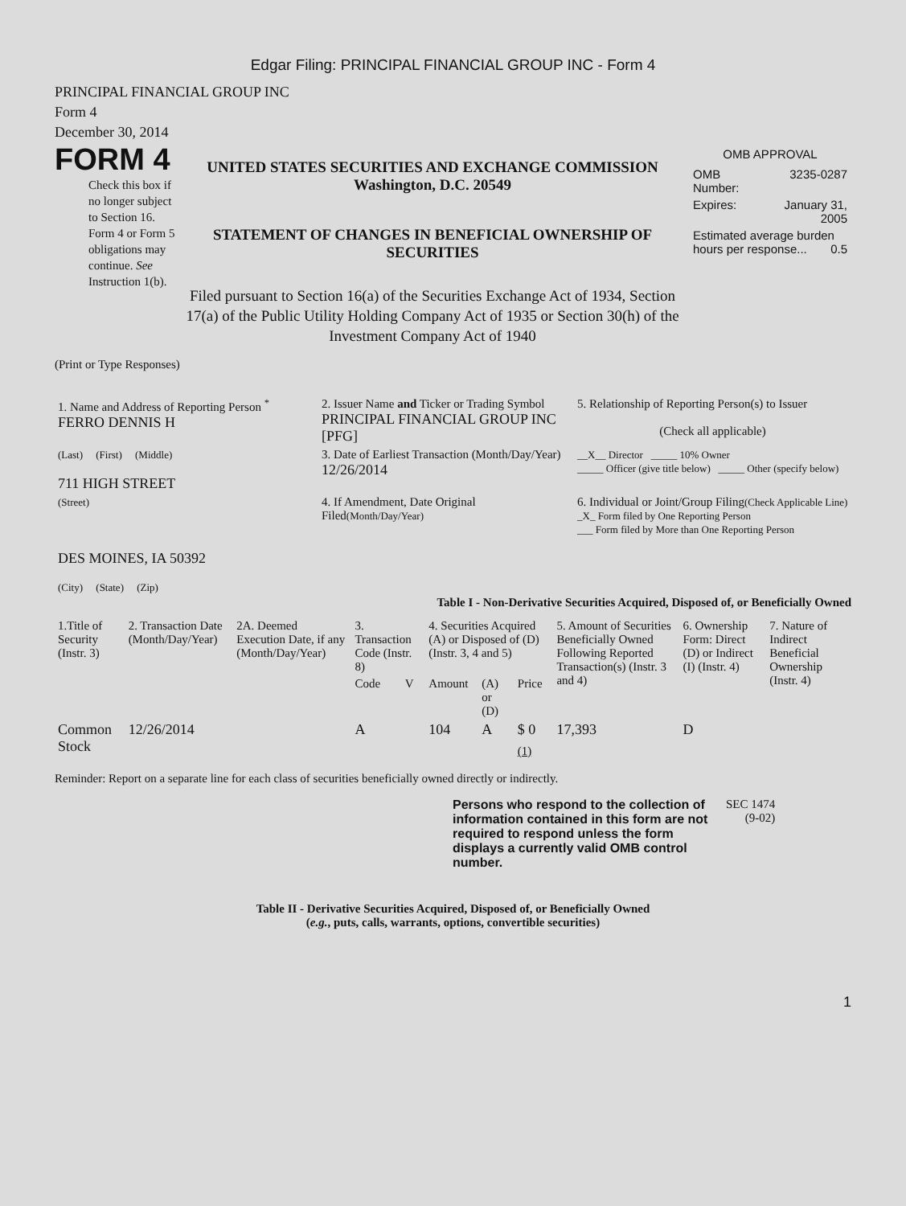Edgar Filing: PRINCIPAL FINANCIAL GROUP INC - Form 4
PRINCIPAL FINANCIAL GROUP INC
Form 4
December 30, 2014
FORM 4
Check this box if no longer subject to Section 16. Form 4 or Form 5 obligations may continue. See Instruction 1(b).
UNITED STATES SECURITIES AND EXCHANGE COMMISSION
Washington, D.C. 20549
STATEMENT OF CHANGES IN BENEFICIAL OWNERSHIP OF SECURITIES
Filed pursuant to Section 16(a) of the Securities Exchange Act of 1934, Section 17(a) of the Public Utility Holding Company Act of 1935 or Section 30(h) of the Investment Company Act of 1940
OMB APPROVAL
| OMB Number: | 3235-0287 |
| Expires: | January 31, 2005 |
| Estimated average burden hours per response... 0.5 | |
(Print or Type Responses)
| 1. Name and Address of Reporting Person <sup>*</sup> FERRO DENNIS H | 2. Issuer Name and Ticker or Trading Symbol PRINCIPAL FINANCIAL GROUP INC [PFG] | 5. Relationship of Reporting Person(s) to Issuer (Check all applicable) |
| (Last) (First) (Middle) 711 HIGH STREET | 3. Date of Earliest Transaction (Month/Day/Year) 12/26/2014 | __X__ Director _____ 10% Owner _____ Officer (give title below) _____ Other (specify below) |
| (Street) DES MOINES, IA 50392 (City) (State) (Zip) | 4. If Amendment, Date Original Filed (Month/Day/Year) | 6. Individual or Joint/Group Filing (Check Applicable Line) _X_ Form filed by One Reporting Person ___ Form filed by More than One Reporting Person |
Table I - Non-Derivative Securities Acquired, Disposed of, or Beneficially Owned
| 1.Title of Security (Instr. 3) | 2. Transaction Date (Month/Day/Year) | 2A. Deemed Execution Date, if any (Month/Day/Year) | 3. Transaction Code (Instr. 8) | | 4. Securities Acquired (A) or Disposed of (D) (Instr. 3, 4 and 5) | | | 5. Amount of Securities Beneficially Owned Following Reported Transaction(s) (Instr. 3 and 4) | 6. Ownership Form: Direct (D) or Indirect (I) (Instr. 4) | 7. Nature of Indirect Beneficial Ownership (Instr. 4) |
| --- | --- | --- | --- | --- | --- | --- | --- | --- | --- | --- |
| | | | Code | V | Amount | (A) or (D) | Price | | | |
| Common Stock | 12/26/2014 | | A | | 104 | A | $ 0 <sub>(1)</sub> | 17,393 | D | |
Reminder: Report on a separate line for each class of securities beneficially owned directly or indirectly.
Persons who respond to the collection of information contained in this form are not required to respond unless the form displays a currently valid OMB control number.
SEC 1474
(9-02)
Table II - Derivative Securities Acquired, Disposed of, or Beneficially Owned
(e.g., puts, calls, warrants, options, convertible securities)
1